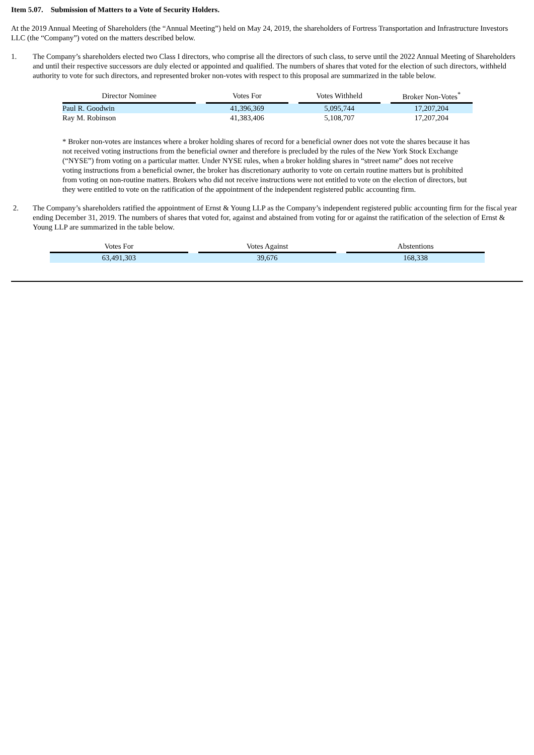Item 5.07. Submission of Matters to a Vote of Security Holders.
At the 2019 Annual Meeting of Shareholders (the “Annual Meeting”) held on May 24, 2019, the shareholders of Fortress Transportation and Infrastructure Investors LLC (the “Company”) voted on the matters described below.
1. The Company’s shareholders elected two Class I directors, who comprise all the directors of such class, to serve until the 2022 Annual Meeting of Shareholders and until their respective successors are duly elected or appointed and qualified. The numbers of shares that voted for the election of such directors, withheld authority to vote for such directors, and represented broker non-votes with respect to this proposal are summarized in the table below.
| Director Nominee | | Votes For | | Votes Withheld | | Broker Non-Votes<sup>*</sup> |
| --- | --- | --- | --- | --- | --- | --- |
| Paul R. Goodwin | | 41,396,369 | | 5,095,744 | | 17,207,204 |
| Ray M. Robinson | | 41,383,406 | | 5,108,707 | | 17,207,204 |
* Broker non-votes are instances where a broker holding shares of record for a beneficial owner does not vote the shares because it has not received voting instructions from the beneficial owner and therefore is precluded by the rules of the New York Stock Exchange (“NYSE”) from voting on a particular matter. Under NYSE rules, when a broker holding shares in “street name” does not receive voting instructions from a beneficial owner, the broker has discretionary authority to vote on certain routine matters but is prohibited from voting on non-routine matters. Brokers who did not receive instructions were not entitled to vote on the election of directors, but they were entitled to vote on the ratification of the appointment of the independent registered public accounting firm.
2. The Company’s shareholders ratified the appointment of Ernst & Young LLP as the Company’s independent registered public accounting firm for the fiscal year ending December 31, 2019. The numbers of shares that voted for, against and abstained from voting for or against the ratification of the selection of Ernst & Young LLP are summarized in the table below.
| Votes For | | Votes Against | | Abstentions |
| --- | --- | --- | --- | --- |
| 63,491,303 | | 39,676 | | 168,338 |